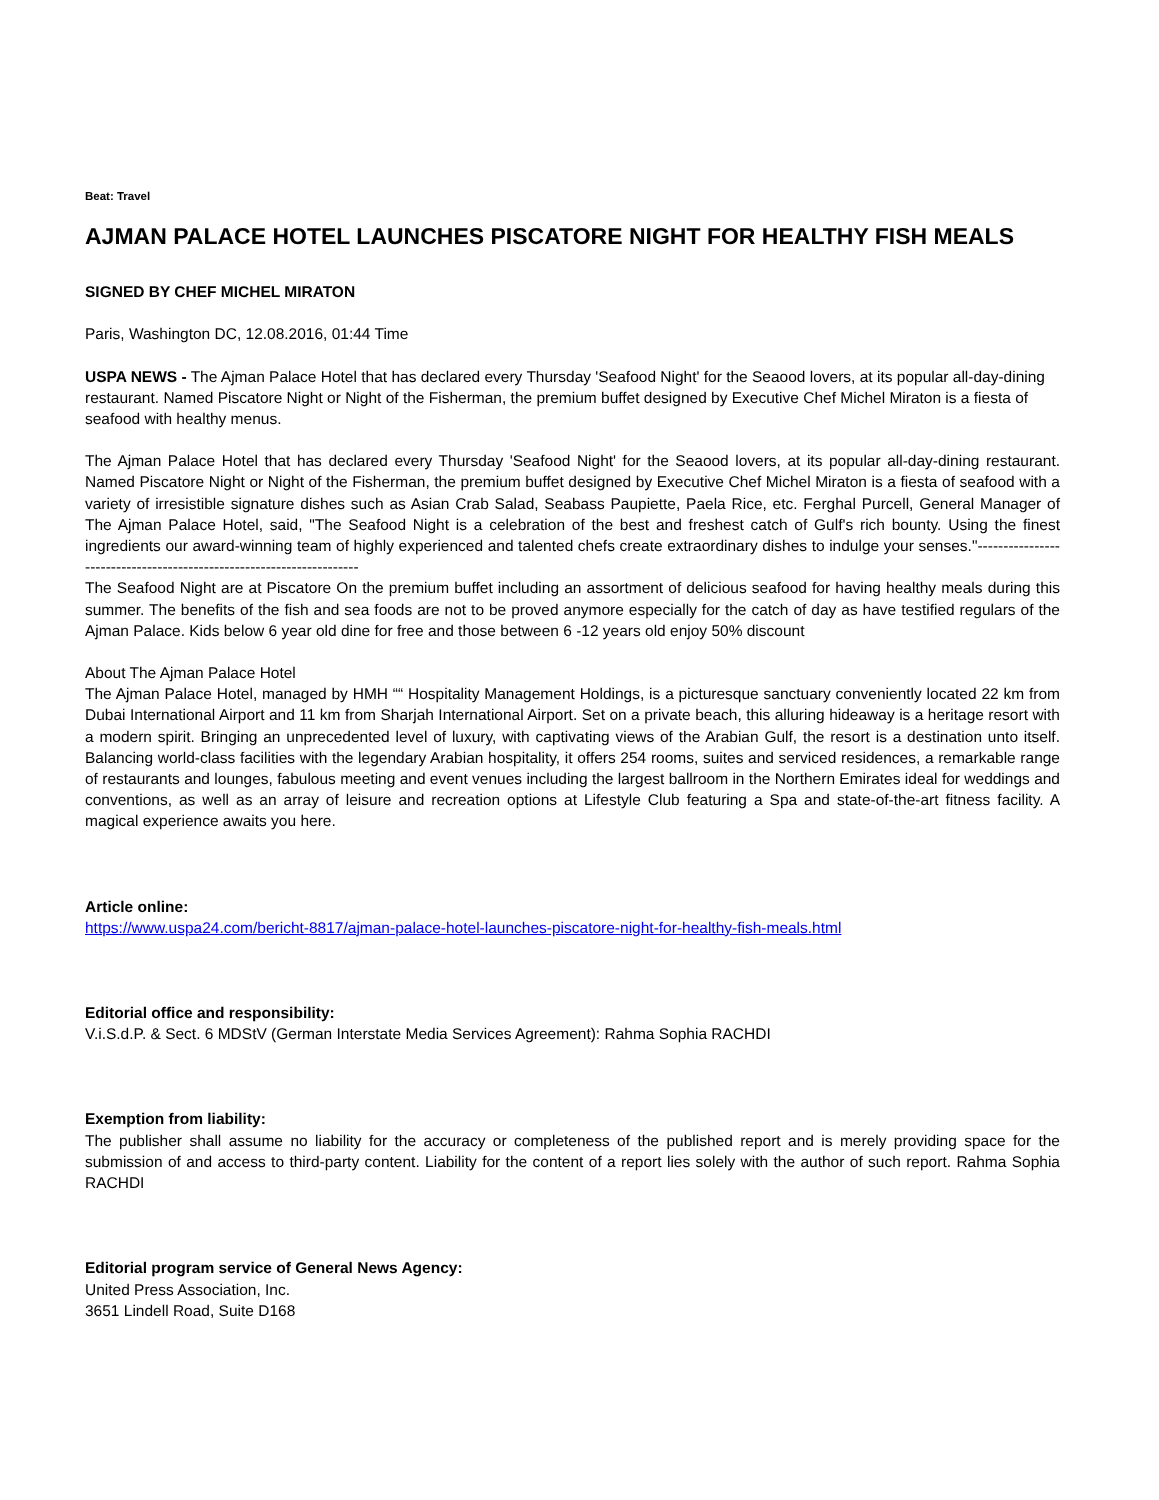Beat: Travel
AJMAN PALACE HOTEL LAUNCHES PISCATORE NIGHT FOR HEALTHY FISH MEALS
SIGNED BY CHEF MICHEL MIRATON
Paris, Washington DC, 12.08.2016, 01:44 Time
USPA NEWS - The Ajman Palace Hotel that has declared every Thursday 'Seafood Night' for the Seaood lovers, at its popular all-day-dining restaurant. Named Piscatore Night or Night of the Fisherman, the premium buffet designed by Executive Chef Michel Miraton is a fiesta of seafood with healthy menus.
The Ajman Palace Hotel that has declared every Thursday 'Seafood Night' for the Seaood lovers, at its popular all-day-dining restaurant. Named Piscatore Night or Night of the Fisherman, the premium buffet designed by Executive Chef Michel Miraton is a fiesta of seafood with a variety of irresistible signature dishes such as Asian Crab Salad, Seabass Paupiette, Paela Rice, etc. Ferghal Purcell, General Manager of The Ajman Palace Hotel, said, "The Seafood Night is a celebration of the best and freshest catch of Gulf's rich bounty. Using the finest ingredients our award-winning team of highly experienced and talented chefs create extraordinary dishes to indulge your senses."---------------------------------------------------------------------
The Seafood Night are at Piscatore On the premium buffet including an assortment of delicious seafood for having healthy meals during this summer. The benefits of the fish and sea foods are not to be proved anymore especially for the catch of day as have testified regulars of the Ajman Palace. Kids below 6 year old dine for free and those between 6 -12 years old enjoy 50% discount
About The Ajman Palace Hotel
The Ajman Palace Hotel, managed by HMH ““ Hospitality Management Holdings, is a picturesque sanctuary conveniently located 22 km from Dubai International Airport and 11 km from Sharjah International Airport. Set on a private beach, this alluring hideaway is a heritage resort with a modern spirit. Bringing an unprecedented level of luxury, with captivating views of the Arabian Gulf, the resort is a destination unto itself. Balancing world-class facilities with the legendary Arabian hospitality, it offers 254 rooms, suites and serviced residences, a remarkable range of restaurants and lounges, fabulous meeting and event venues including the largest ballroom in the Northern Emirates ideal for weddings and conventions, as well as an array of leisure and recreation options at Lifestyle Club featuring a Spa and state-of-the-art fitness facility. A magical experience awaits you here.
Article online:
https://www.uspa24.com/bericht-8817/ajman-palace-hotel-launches-piscatore-night-for-healthy-fish-meals.html
Editorial office and responsibility:
V.i.S.d.P. & Sect. 6 MDStV (German Interstate Media Services Agreement): Rahma Sophia RACHDI
Exemption from liability:
The publisher shall assume no liability for the accuracy or completeness of the published report and is merely providing space for the submission of and access to third-party content. Liability for the content of a report lies solely with the author of such report. Rahma Sophia RACHDI
Editorial program service of General News Agency:
United Press Association, Inc.
3651 Lindell Road, Suite D168